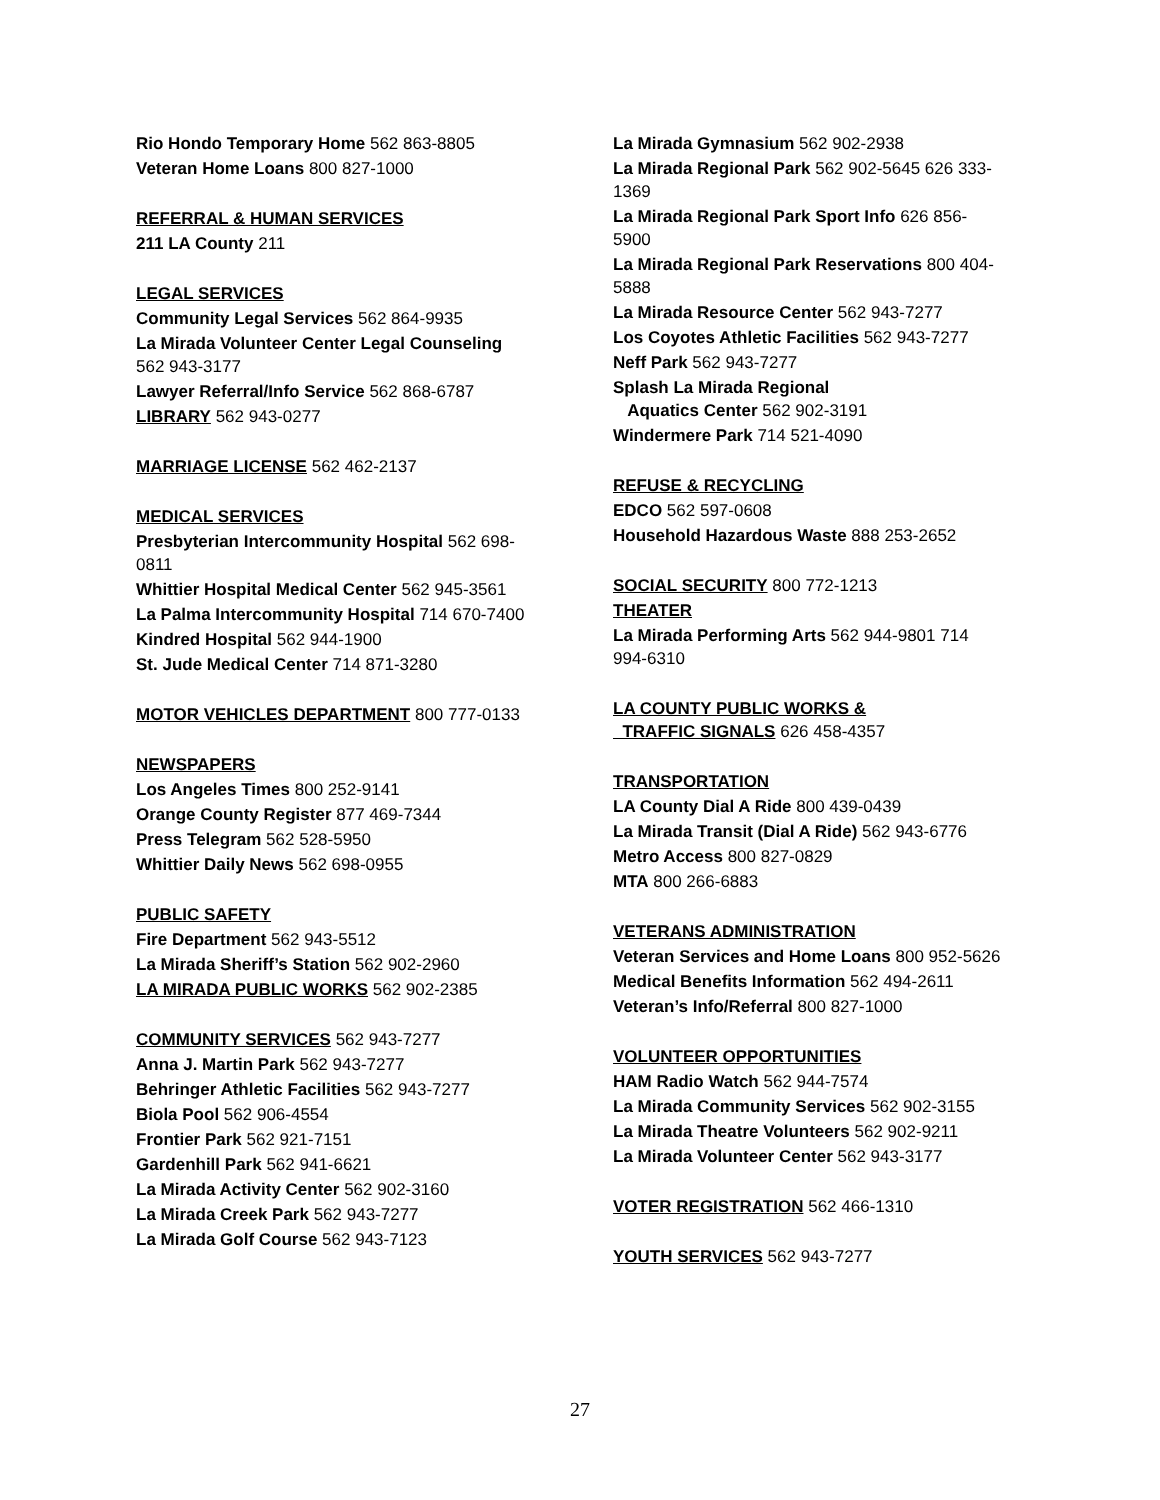Rio Hondo Temporary Home 562 863-8805
Veteran Home Loans 800 827-1000
REFERRAL & HUMAN SERVICES
211 LA County 211
LEGAL SERVICES
Community Legal Services 562 864-9935
La Mirada Volunteer Center Legal Counseling 562 943-3177
Lawyer Referral/Info Service 562 868-6787
LIBRARY 562 943-0277
MARRIAGE LICENSE 562 462-2137
MEDICAL SERVICES
Presbyterian Intercommunity Hospital 562 698-0811
Whittier Hospital Medical Center 562 945-3561
La Palma Intercommunity Hospital 714 670-7400
Kindred Hospital 562 944-1900
St. Jude Medical Center 714 871-3280
MOTOR VEHICLES DEPARTMENT 800 777-0133
NEWSPAPERS
Los Angeles Times 800 252-9141
Orange County Register 877 469-7344
Press Telegram 562 528-5950
Whittier Daily News 562 698-0955
PUBLIC SAFETY
Fire Department 562 943-5512
La Mirada Sheriff’s Station 562 902-2960
LA MIRADA PUBLIC WORKS 562 902-2385
COMMUNITY SERVICES 562 943-7277
Anna J. Martin Park 562 943-7277
Behringer Athletic Facilities 562 943-7277
Biola Pool 562 906-4554
Frontier Park 562 921-7151
Gardenhill Park 562 941-6621
La Mirada Activity Center 562 902-3160
La Mirada Creek Park 562 943-7277
La Mirada Golf Course 562 943-7123
La Mirada Gymnasium 562 902-2938
La Mirada Regional Park 562 902-5645 626 333-1369
La Mirada Regional Park Sport Info 626 856-5900
La Mirada Regional Park Reservations 800 404-5888
La Mirada Resource Center 562 943-7277
Los Coyotes Athletic Facilities 562 943-7277
Neff Park 562 943-7277
Splash La Mirada Regional
Aquatics Center 562 902-3191
Windermere Park 714 521-4090
REFUSE & RECYCLING
EDCO 562 597-0608
Household Hazardous Waste 888 253-2652
SOCIAL SECURITY 800 772-1213
THEATER
La Mirada Performing Arts 562 944-9801 714 994-6310
LA COUNTY PUBLIC WORKS &
TRAFFIC SIGNALS 626 458-4357
TRANSPORTATION
LA County Dial A Ride 800 439-0439
La Mirada Transit (Dial A Ride) 562 943-6776
Metro Access 800 827-0829
MTA 800 266-6883
VETERANS ADMINISTRATION
Veteran Services and Home Loans 800 952-5626
Medical Benefits Information 562 494-2611
Veteran’s Info/Referral 800 827-1000
VOLUNTEER OPPORTUNITIES
HAM Radio Watch 562 944-7574
La Mirada Community Services 562 902-3155
La Mirada Theatre Volunteers 562 902-9211
La Mirada Volunteer Center 562 943-3177
VOTER REGISTRATION 562 466-1310
YOUTH SERVICES 562 943-7277
27